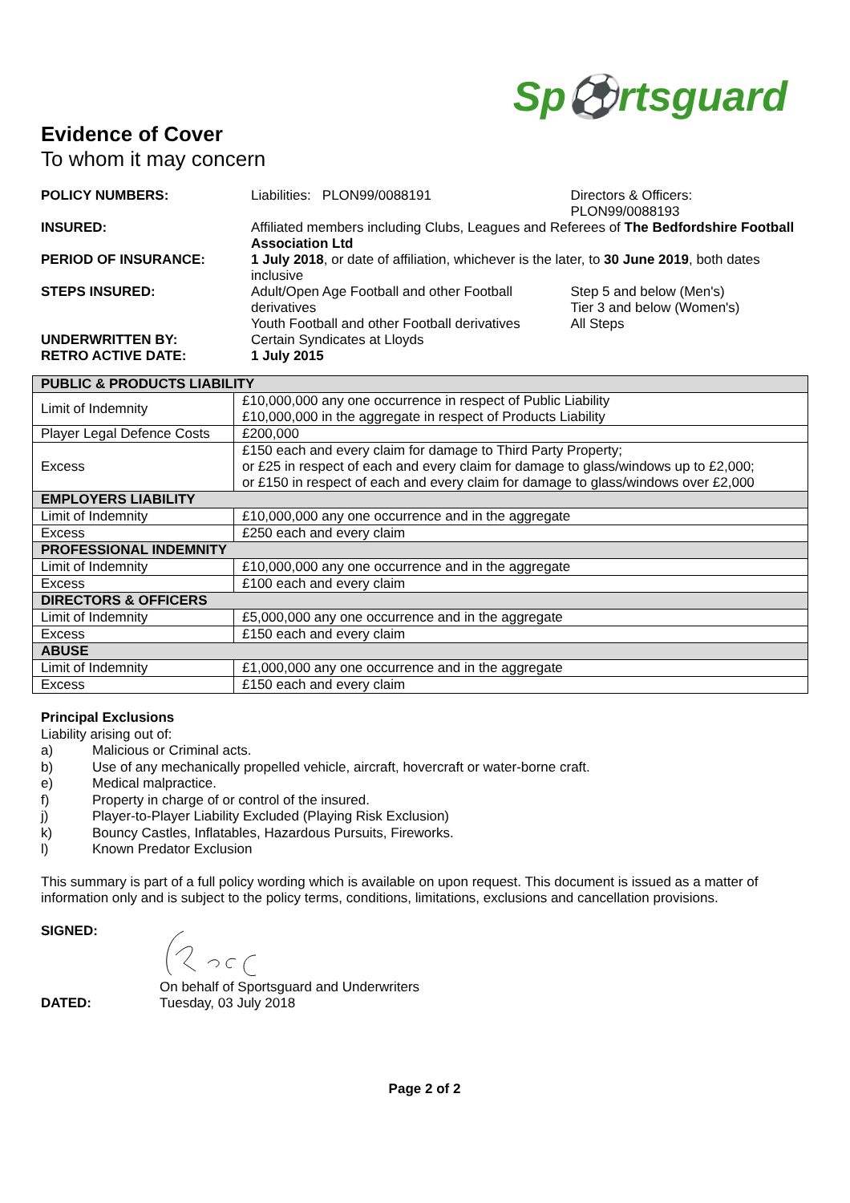Sp⚽rtsguard
Evidence of Cover
To whom it may concern
| POLICY NUMBERS: | Liabilities: PLON99/0088191 | Directors & Officers: PLON99/0088193 | |
| INSURED: | Affiliated members including Clubs, Leagues and Referees of The Bedfordshire Football Association Ltd | | |
| PERIOD OF INSURANCE: | 1 July 2018 , or date of affiliation, whichever is the later, to 30 June 2019 , both dates inclusive | | |
| STEPS INSURED: | Adult/Open Age Football and other Football derivatives | | Step 5 and below (Men's) Tier 3 and below (Women's) |
| | Youth Football and other Football derivatives | | All Steps |
| UNDERWRITTEN BY: | Certain Syndicates at Lloyds | | |
| RETRO ACTIVE DATE: | 1 July 2015 | | |
| PUBLIC & PRODUCTS LIABILITY | |
| --- | --- |
| Limit of Indemnity | £10,000,000 any one occurrence in respect of Public Liability £10,000,000 in the aggregate in respect of Products Liability |
| Player Legal Defence Costs | £200,000 |
| Excess | £150 each and every claim for damage to Third Party Property; or £25 in respect of each and every claim for damage to glass/windows up to £2,000; or £150 in respect of each and every claim for damage to glass/windows over £2,000 |
| EMPLOYERS LIABILITY | |
| Limit of Indemnity | £10,000,000 any one occurrence and in the aggregate |
| Excess | £250 each and every claim |
| PROFESSIONAL INDEMNITY | |
| Limit of Indemnity | £10,000,000 any one occurrence and in the aggregate |
| Excess | £100 each and every claim |
| DIRECTORS & OFFICERS | |
| Limit of Indemnity | £5,000,000 any one occurrence and in the aggregate |
| Excess | £150 each and every claim |
| ABUSE | |
| Limit of Indemnity | £1,000,000 any one occurrence and in the aggregate |
| Excess | £150 each and every claim |
Principal Exclusions
Liability arising out of:
a) Malicious or Criminal acts.
b) Use of any mechanically propelled vehicle, aircraft, hovercraft or water-borne craft.
e) Medical malpractice.
f) Property in charge of or control of the insured.
j) Player-to-Player Liability Excluded (Playing Risk Exclusion)
k) Bouncy Castles, Inflatables, Hazardous Pursuits, Fireworks.
l) Known Predator Exclusion
This summary is part of a full policy wording which is available on upon request. This document is issued as a matter of information only and is subject to the policy terms, conditions, limitations, exclusions and cancellation provisions.
SIGNED:
DATED: On behalf of Sportsguard and Underwriters
Tuesday, 03 July 2018
Page 2 of 2